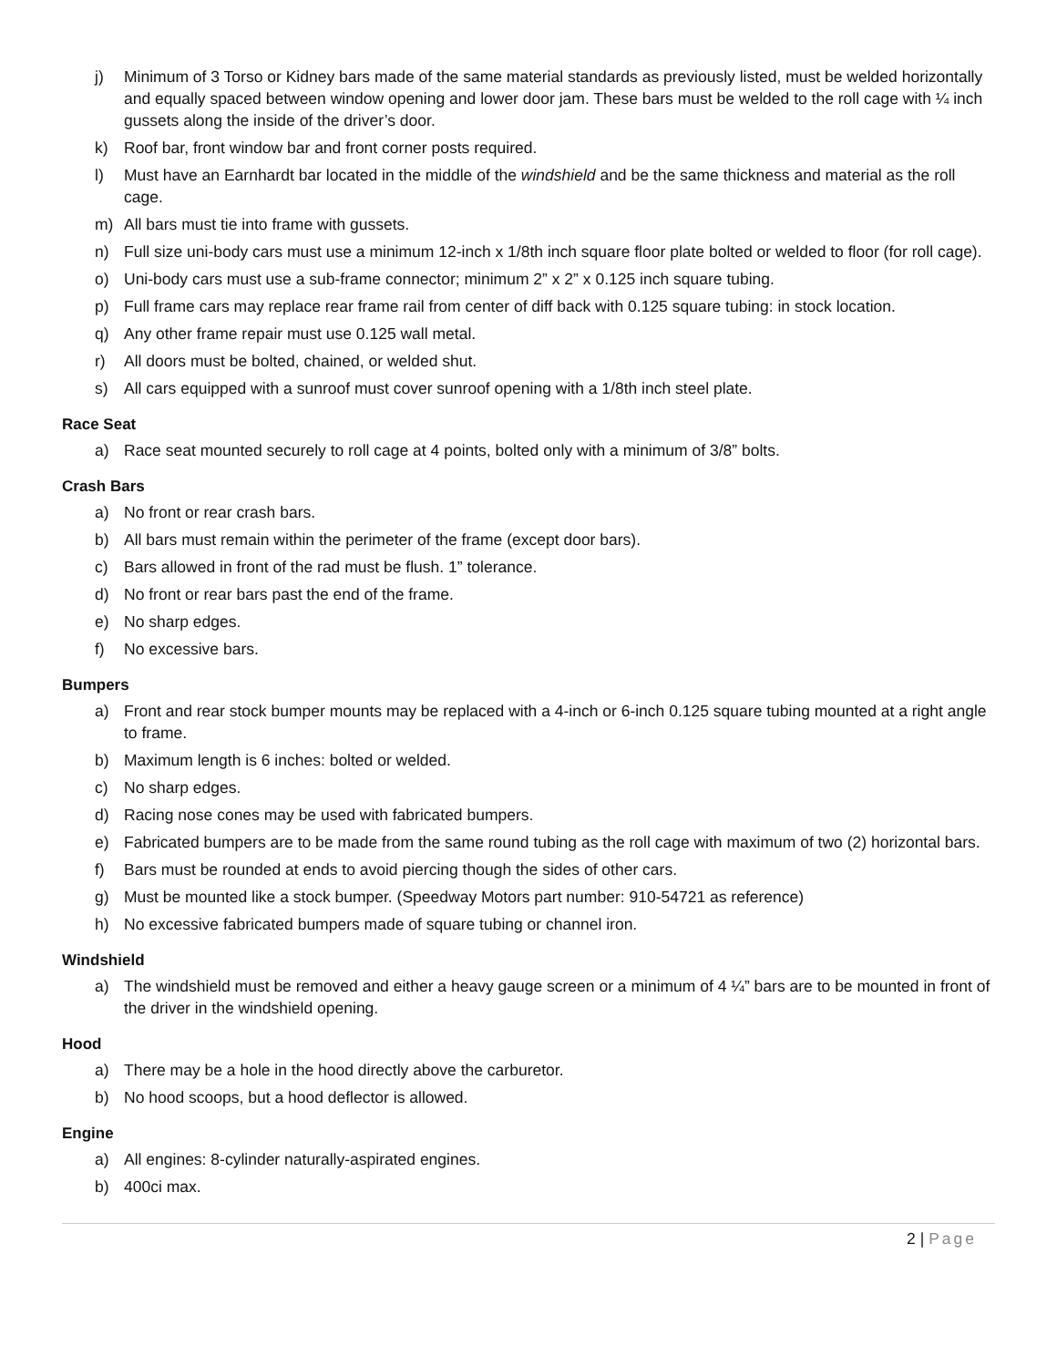j) Minimum of 3 Torso or Kidney bars made of the same material standards as previously listed, must be welded horizontally and equally spaced between window opening and lower door jam. These bars must be welded to the roll cage with ¼ inch gussets along the inside of the driver’s door.
k) Roof bar, front window bar and front corner posts required.
l) Must have an Earnhardt bar located in the middle of the windshield and be the same thickness and material as the roll cage.
m) All bars must tie into frame with gussets.
n) Full size uni-body cars must use a minimum 12-inch x 1/8th inch square floor plate bolted or welded to floor (for roll cage).
o) Uni-body cars must use a sub-frame connector; minimum 2” x 2” x 0.125 inch square tubing.
p) Full frame cars may replace rear frame rail from center of diff back with 0.125 square tubing: in stock location.
q) Any other frame repair must use 0.125 wall metal.
r) All doors must be bolted, chained, or welded shut.
s) All cars equipped with a sunroof must cover sunroof opening with a 1/8th inch steel plate.
Race Seat
a) Race seat mounted securely to roll cage at 4 points, bolted only with a minimum of 3/8” bolts.
Crash Bars
a) No front or rear crash bars.
b) All bars must remain within the perimeter of the frame (except door bars).
c) Bars allowed in front of the rad must be flush. 1” tolerance.
d) No front or rear bars past the end of the frame.
e) No sharp edges.
f) No excessive bars.
Bumpers
a) Front and rear stock bumper mounts may be replaced with a 4-inch or 6-inch 0.125 square tubing mounted at a right angle to frame.
b) Maximum length is 6 inches: bolted or welded.
c) No sharp edges.
d) Racing nose cones may be used with fabricated bumpers.
e) Fabricated bumpers are to be made from the same round tubing as the roll cage with maximum of two (2) horizontal bars.
f) Bars must be rounded at ends to avoid piercing though the sides of other cars.
g) Must be mounted like a stock bumper. (Speedway Motors part number: 910-54721 as reference)
h) No excessive fabricated bumpers made of square tubing or channel iron.
Windshield
a) The windshield must be removed and either a heavy gauge screen or a minimum of 4 ¼” bars are to be mounted in front of the driver in the windshield opening.
Hood
a) There may be a hole in the hood directly above the carburetor.
b) No hood scoops, but a hood deflector is allowed.
Engine
a) All engines: 8-cylinder naturally-aspirated engines.
b) 400ci max.
2 | Page